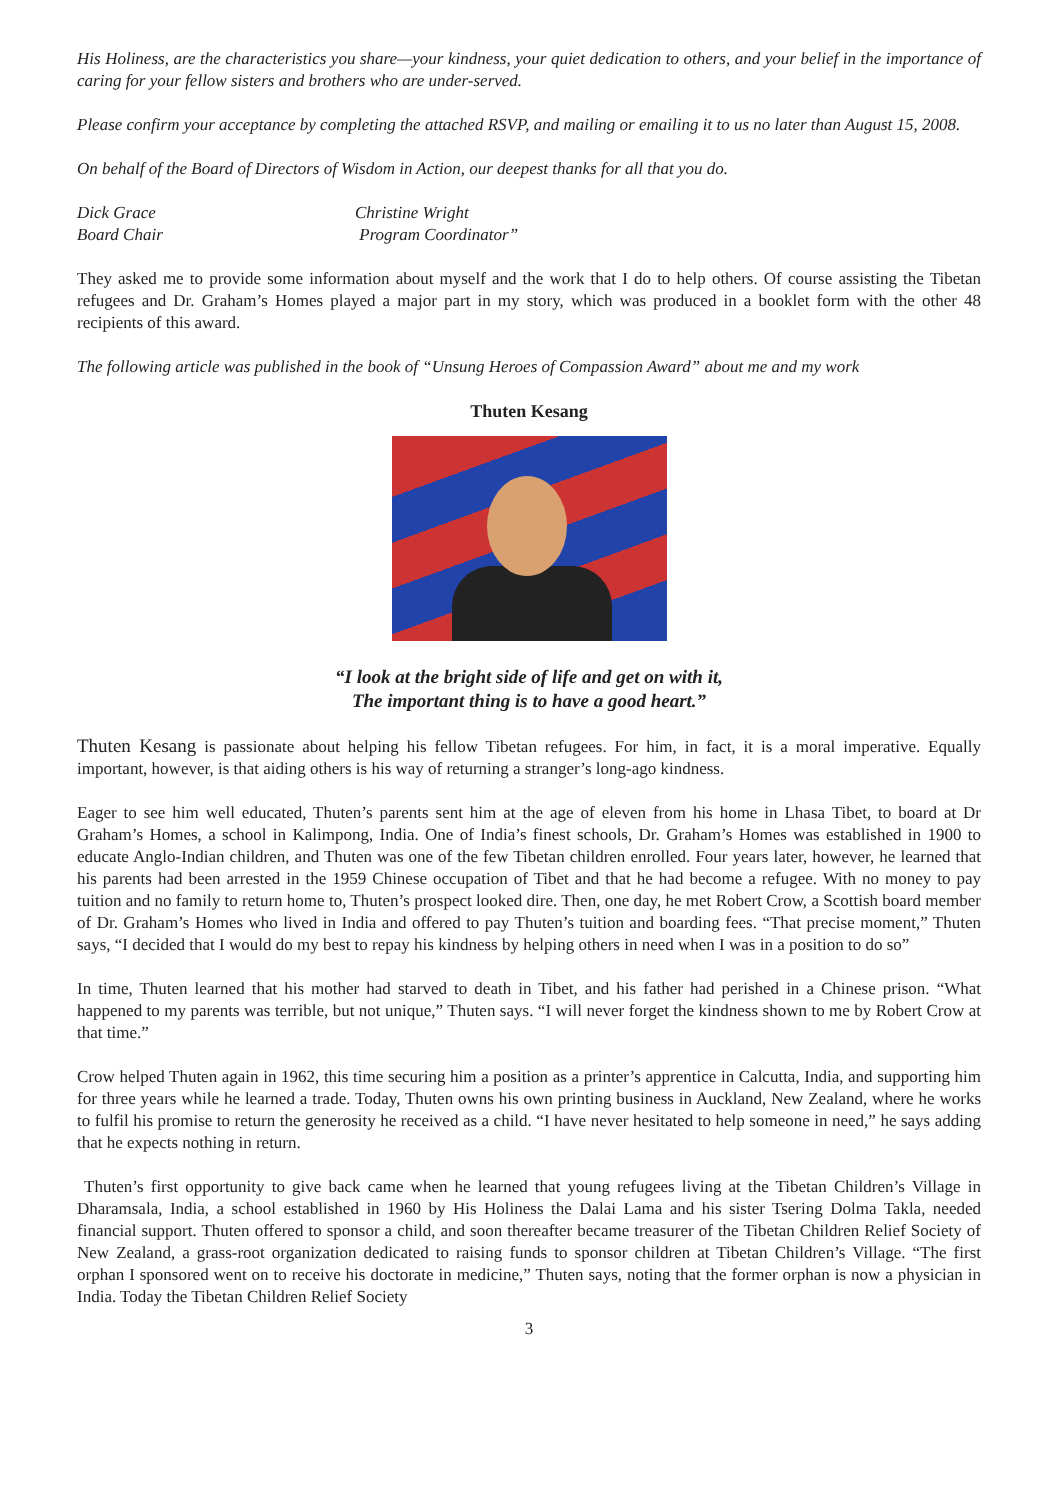His Holiness, are the characteristics you share—your kindness, your quiet dedication to others, and your belief in the importance of caring for your fellow sisters and brothers who are under-served.
Please confirm your acceptance by completing the attached RSVP, and mailing or emailing it to us no later than August 15, 2008.
On behalf of the Board of Directors of Wisdom in Action, our deepest thanks for all that you do.
Dick Grace
Board Chair
Christine Wright
Program Coordinator”
They asked me to provide some information about myself and the work that I do to help others. Of course assisting the Tibetan refugees and Dr. Graham’s Homes played a major part in my story, which was produced in a booklet form with the other 48 recipients of this award.
The following article was published in the book of “Unsung Heroes of Compassion Award” about me and my work
Thuten Kesang
“I look at the bright side of life and get on with it,
The important thing is to have a good heart.”
Thuten Kesang is passionate about helping his fellow Tibetan refugees. For him, in fact, it is a moral imperative. Equally important, however, is that aiding others is his way of returning a stranger’s long-ago kindness.
Eager to see him well educated, Thuten’s parents sent him at the age of eleven from his home in Lhasa Tibet, to board at Dr Graham’s Homes, a school in Kalimpong, India. One of India’s finest schools, Dr. Graham’s Homes was established in 1900 to educate Anglo-Indian children, and Thuten was one of the few Tibetan children enrolled. Four years later, however, he learned that his parents had been arrested in the 1959 Chinese occupation of Tibet and that he had become a refugee. With no money to pay tuition and no family to return home to, Thuten’s prospect looked dire. Then, one day, he met Robert Crow, a Scottish board member of Dr. Graham’s Homes who lived in India and offered to pay Thuten’s tuition and boarding fees. “That precise moment,” Thuten says, “I decided that I would do my best to repay his kindness by helping others in need when I was in a position to do so”
In time, Thuten learned that his mother had starved to death in Tibet, and his father had perished in a Chinese prison. “What happened to my parents was terrible, but not unique,” Thuten says. “I will never forget the kindness shown to me by Robert Crow at that time.”
Crow helped Thuten again in 1962, this time securing him a position as a printer’s apprentice in Calcutta, India, and supporting him for three years while he learned a trade. Today, Thuten owns his own printing business in Auckland, New Zealand, where he works to fulfil his promise to return the generosity he received as a child. “I have never hesitated to help someone in need,” he says adding that he expects nothing in return.
Thuten’s first opportunity to give back came when he learned that young refugees living at the Tibetan Children’s Village in Dharamsala, India, a school established in 1960 by His Holiness the Dalai Lama and his sister Tsering Dolma Takla, needed financial support. Thuten offered to sponsor a child, and soon thereafter became treasurer of the Tibetan Children Relief Society of New Zealand, a grass-root organization dedicated to raising funds to sponsor children at Tibetan Children’s Village. “The first orphan I sponsored went on to receive his doctorate in medicine,” Thuten says, noting that the former orphan is now a physician in India. Today the Tibetan Children Relief Society
3